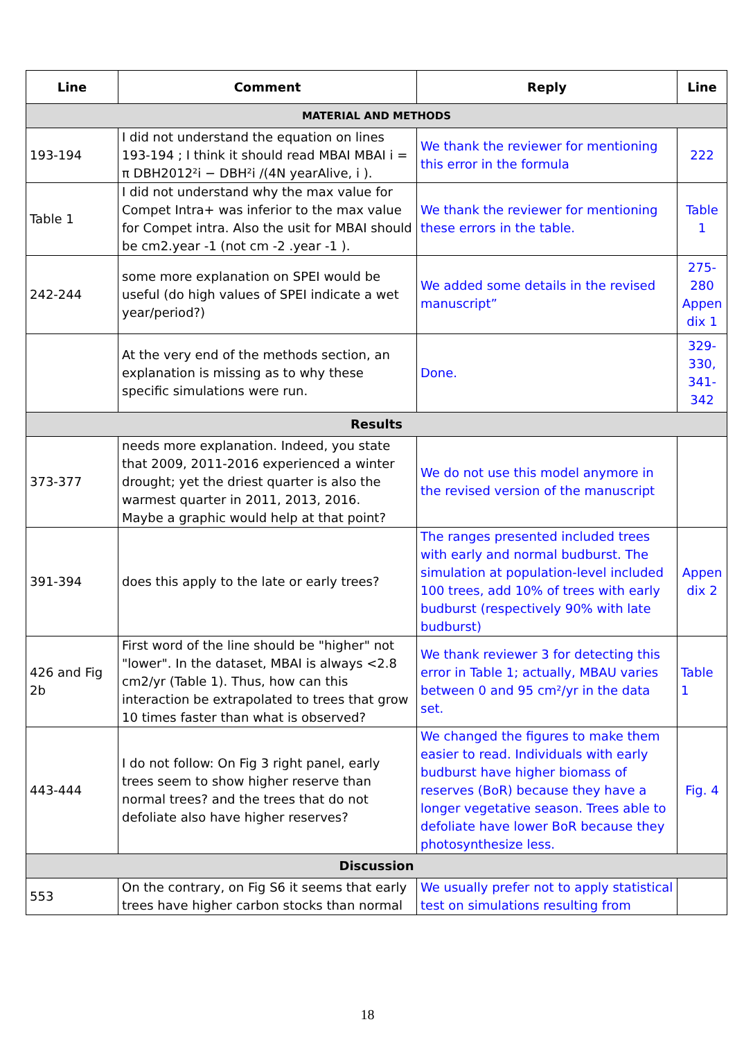| Line | Comment | Reply | Line |
| --- | --- | --- | --- |
| MATERIAL AND METHODS | | | |
| 193-194 | I did not understand the equation on lines 193-194 ; I think it should read MBAI MBAI i = π DBH2012²i − DBH²i /(4N yearAlive, i ). | We thank the reviewer for mentioning this error in the formula | 222 |
| Table 1 | I did not understand why the max value for Compet Intra+ was inferior to the max value for Compet intra. Also the usit for MBAI should be cm2.year -1 (not cm -2 .year -1 ). | We thank the reviewer for mentioning these errors in the table. | Table 1 |
| 242-244 | some more explanation on SPEI would be useful (do high values of SPEI indicate a wet year/period?) | We added some details in the revised manuscript” | 275-280 Appen dix 1 |
| | At the very end of the methods section, an explanation is missing as to why these specific simulations were run. | Done. | 329-330, 341-342 |
| Results | | | |
| 373-377 | needs more explanation. Indeed, you state that 2009, 2011-2016 experienced a winter drought; yet the driest quarter is also the warmest quarter in 2011, 2013, 2016. Maybe a graphic would help at that point? | We do not use this model anymore in the revised version of the manuscript | |
| 391-394 | does this apply to the late or early trees? | The ranges presented included trees with early and normal budburst. The simulation at population-level included 100 trees, add 10% of trees with early budburst (respectively 90% with late budburst) | Appen dix 2 |
| 426 and Fig 2b | First word of the line should be "higher" not "lower". In the dataset, MBAI is always <2.8 cm2/yr (Table 1). Thus, how can this interaction be extrapolated to trees that grow 10 times faster than what is observed? | We thank reviewer 3 for detecting this error in Table 1; actually, MBAU varies between 0 and 95 cm²/yr in the data set. | Table 1 |
| 443-444 | I do not follow: On Fig 3 right panel, early trees seem to show higher reserve than normal trees? and the trees that do not defoliate also have higher reserves? | We changed the figures to make them easier to read. Individuals with early budburst have higher biomass of reserves (BoR) because they have a longer vegetative season. Trees able to defoliate have lower BoR because they photosynthesize less. | Fig. 4 |
| Discussion | | | |
| 553 | On the contrary, on Fig S6 it seems that early trees have higher carbon stocks than normal | We usually prefer not to apply statistical test on simulations resulting from | |
18